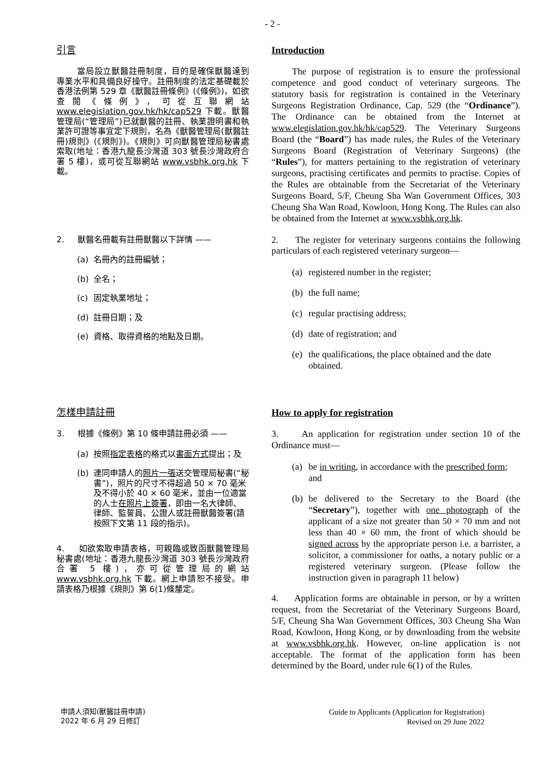- 2 -
引言
當局設立獸醫註冊制度，目的是確保獸醫達到專業水平和具備良好操守。註冊制度的法定基礎載於香港法例第 529 章《獸醫註冊條例》(《條例》)，如欲查閱《條例》，可從互聯網站 www.elegislation.gov.hk/hk/cap529 下載。獸醫管理局(“管理局”)已就獸醫的註冊、執業證明書和執業許可證等事宜定下規則，名為《獸醫管理局(獸醫註冊)規則》(《規則》)。《規則》可向獸醫管理局秘書處索取(地址：香港九龍長沙灣道 303 號長沙灣政府合署 5 樓)，或可從互聯網站 www.vsbhk.org.hk 下載。
Introduction
The purpose of registration is to ensure the professional competence and good conduct of veterinary surgeons. The statutory basis for registration is contained in the Veterinary Surgeons Registration Ordinance, Cap. 529 (the “Ordinance”). The Ordinance can be obtained from the Internet at www.elegislation.gov.hk/hk/cap529. The Veterinary Surgeons Board (the “Board”) has made rules, the Rules of the Veterinary Surgeons Board (Registration of Veterinary Surgeons) (the “Rules”), for matters pertaining to the registration of veterinary surgeons, practising certificates and permits to practise. Copies of the Rules are obtainable from the Secretariat of the Veterinary Surgeons Board, 5/F, Cheung Sha Wan Government Offices, 303 Cheung Sha Wan Road, Kowloon, Hong Kong. The Rules can also be obtained from the Internet at www.vsbhk.org.hk.
2. 獸醫名冊載有註冊獸醫以下詳情 ——
(a) 名冊內的註冊編號；
(b) 全名；
(c) 固定執業地址；
(d) 註冊日期；及
(e) 資格、取得資格的地點及日期。
2. The register for veterinary surgeons contains the following particulars of each registered veterinary surgeon—
(a) registered number in the register;
(b) the full name;
(c) regular practising address;
(d) date of registration; and
(e) the qualifications, the place obtained and the date obtained.
怎樣申請註冊
3. 根據《條例》第 10 條申請註冊必須 ——
(a) 按照指定表格的格式以書面方式提出；及
(b) 連同申請人的照片一張送交管理局秘書(“秘書”)，照片的尺寸不得超過 50 × 70 毫米及不得小於 40 × 60 毫米，並由一位適當的人士在照片上簽署，即由一名大律師、律師、監誓員、公證人或註冊獸醫簽署(請按照下文第 11 段的指示)。
4. 如欲索取申請表格，可親臨或致函獸醫管理局秘書處(地址：香港九龍長沙灣道 303 號長沙灣政府合署 5 樓)，亦可從管理局的網站 www.vsbhk.org.hk 下載。網上申請恕不接受。申請表格乃根據《規則》第 6(1)條釐定。
How to apply for registration
3. An application for registration under section 10 of the Ordinance must—
(a) be in writing, in accordance with the prescribed form; and
(b) be delivered to the Secretary to the Board (the “Secretary”), together with one photograph of the applicant of a size not greater than 50 × 70 mm and not less than 40 × 60 mm, the front of which should be signed across by the appropriate person i.e. a barrister, a solicitor, a commissioner for oaths, a notary public or a registered veterinary surgeon. (Please follow the instruction given in paragraph 11 below)
4. Application forms are obtainable in person, or by a written request, from the Secretariat of the Veterinary Surgeons Board, 5/F, Cheung Sha Wan Government Offices, 303 Cheung Sha Wan Road, Kowloon, Hong Kong, or by downloading from the website at www.vsbhk.org.hk. However, on-line application is not acceptable. The format of the application form has been determined by the Board, under rule 6(1) of the Rules.
申請人須知(獸醫註冊申請)
2022 年 6 月 29 日修訂
Guide to Applicants (Application for Registration)
Revised on 29 June 2022